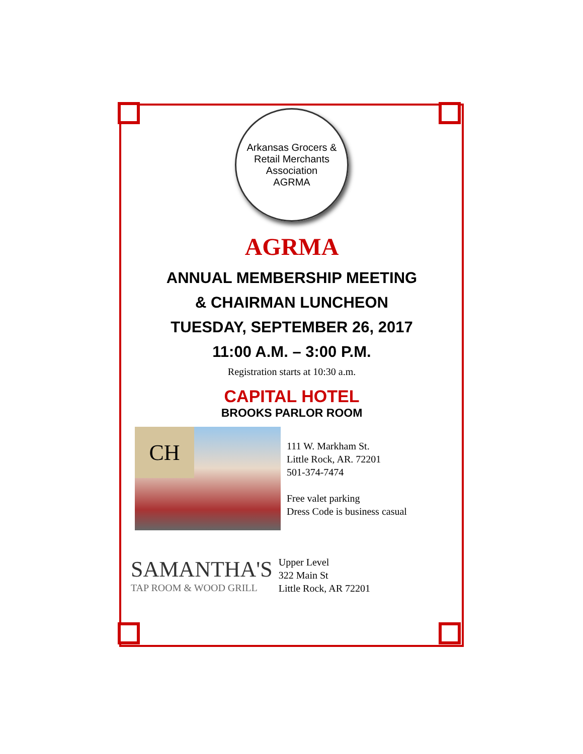Arkansas Grocers & Retail Merchants Association
AGRMA
AGRMA
ANNUAL MEMBERSHIP MEETING
& CHAIRMAN LUNCHEON
TUESDAY, SEPTEMBER 26, 2017
11:00 A.M. – 3:00 P.M.
Registration starts at 10:30 a.m.
CAPITAL HOTEL
BROOKS PARLOR ROOM
CH
111 W. Markham St.
Little Rock, AR. 72201
501-374-7474
Free valet parking
Dress Code is business casual
SAMANTHA'S
TAP ROOM & WOOD GRILL
Upper Level
322 Main St
Little Rock, AR 72201